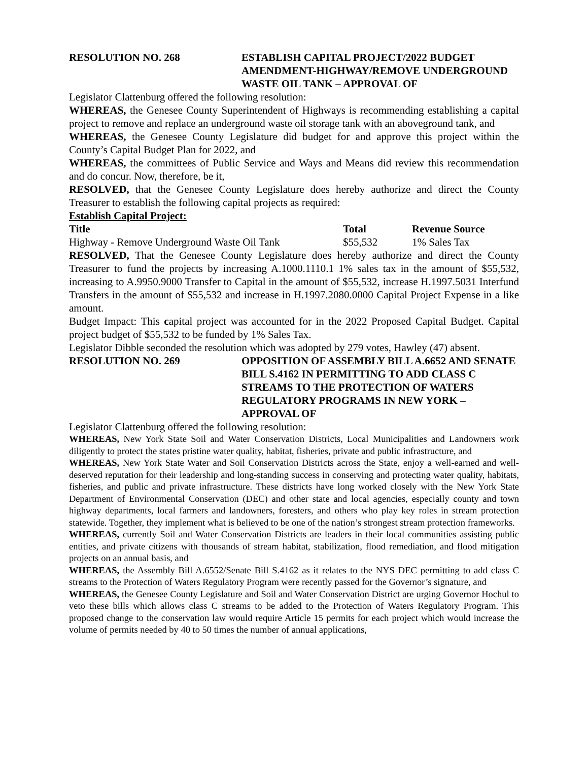RESOLUTION NO. 268 ESTABLISH CAPITAL PROJECT/2022 BUDGET AMENDMENT-HIGHWAY/REMOVE UNDERGROUND WASTE OIL TANK – APPROVAL OF
Legislator Clattenburg offered the following resolution:
WHEREAS, the Genesee County Superintendent of Highways is recommending establishing a capital project to remove and replace an underground waste oil storage tank with an aboveground tank, and
WHEREAS, the Genesee County Legislature did budget for and approve this project within the County’s Capital Budget Plan for 2022, and
WHEREAS, the committees of Public Service and Ways and Means did review this recommendation and do concur. Now, therefore, be it,
RESOLVED, that the Genesee County Legislature does hereby authorize and direct the County Treasurer to establish the following capital projects as required:
Establish Capital Project:
| Title | Total | Revenue Source |
| --- | --- | --- |
| Highway - Remove Underground Waste Oil Tank | $55,532 | 1% Sales Tax |
RESOLVED, That the Genesee County Legislature does hereby authorize and direct the County Treasurer to fund the projects by increasing A.1000.1110.1 1% sales tax in the amount of $55,532, increasing to A.9950.9000 Transfer to Capital in the amount of $55,532, increase H.1997.5031 Interfund Transfers in the amount of $55,532 and increase in H.1997.2080.0000 Capital Project Expense in a like amount.
Budget Impact: This capital project was accounted for in the 2022 Proposed Capital Budget. Capital project budget of $55,532 to be funded by 1% Sales Tax.
Legislator Dibble seconded the resolution which was adopted by 279 votes, Hawley (47) absent.
RESOLUTION NO. 269 OPPOSITION OF ASSEMBLY BILL A.6652 AND SENATE BILL S.4162 IN PERMITTING TO ADD CLASS C STREAMS TO THE PROTECTION OF WATERS REGULATORY PROGRAMS IN NEW YORK – APPROVAL OF
Legislator Clattenburg offered the following resolution:
WHEREAS, New York State Soil and Water Conservation Districts, Local Municipalities and Landowners work diligently to protect the states pristine water quality, habitat, fisheries, private and public infrastructure, and
WHEREAS, New York State Water and Soil Conservation Districts across the State, enjoy a well-earned and well-deserved reputation for their leadership and long-standing success in conserving and protecting water quality, habitats, fisheries, and public and private infrastructure. These districts have long worked closely with the New York State Department of Environmental Conservation (DEC) and other state and local agencies, especially county and town highway departments, local farmers and landowners, foresters, and others who play key roles in stream protection statewide. Together, they implement what is believed to be one of the nation’s strongest stream protection frameworks.
WHEREAS, currently Soil and Water Conservation Districts are leaders in their local communities assisting public entities, and private citizens with thousands of stream habitat, stabilization, flood remediation, and flood mitigation projects on an annual basis, and
WHEREAS, the Assembly Bill A.6552/Senate Bill S.4162 as it relates to the NYS DEC permitting to add class C streams to the Protection of Waters Regulatory Program were recently passed for the Governor’s signature, and
WHEREAS, the Genesee County Legislature and Soil and Water Conservation District are urging Governor Hochul to veto these bills which allows class C streams to be added to the Protection of Waters Regulatory Program. This proposed change to the conservation law would require Article 15 permits for each project which would increase the volume of permits needed by 40 to 50 times the number of annual applications,